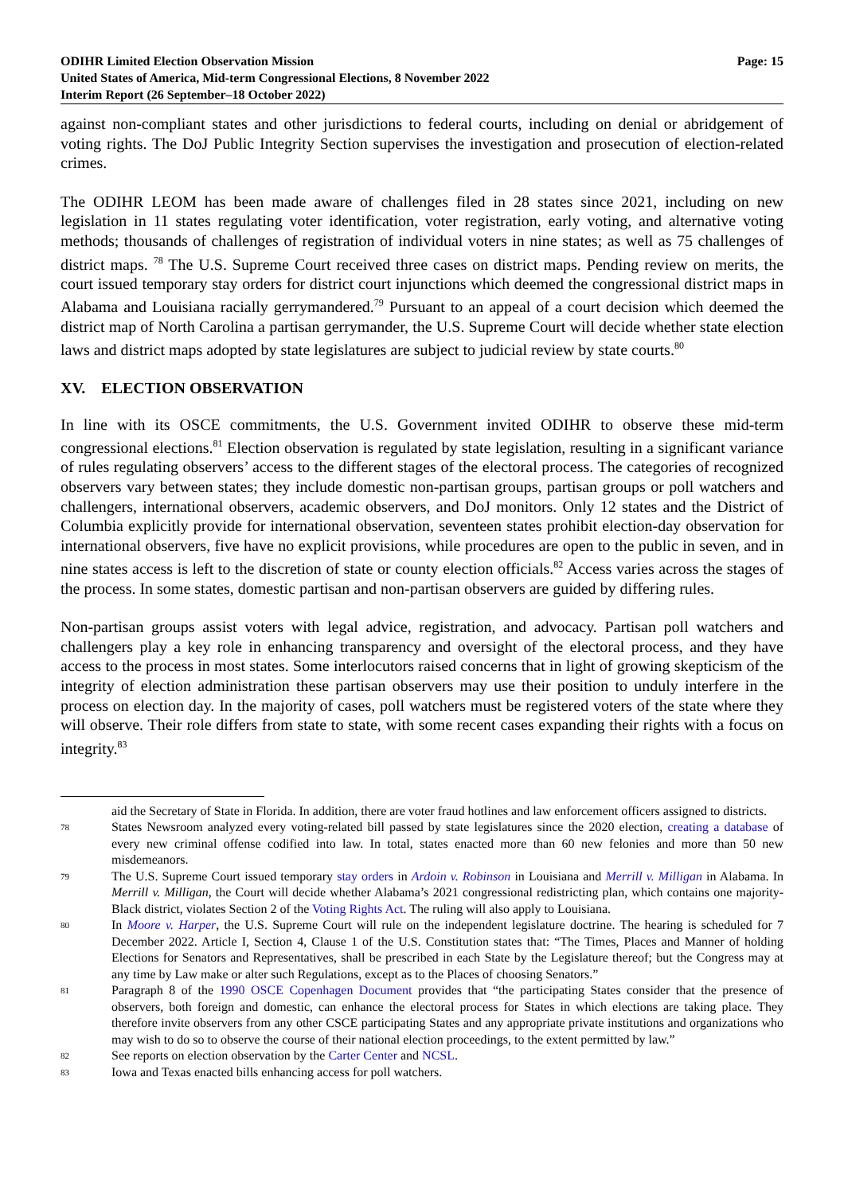ODIHR Limited Election Observation Mission
United States of America, Mid-term Congressional Elections, 8 November 2022
Interim Report (26 September–18 October 2022)
Page: 15
against non-compliant states and other jurisdictions to federal courts, including on denial or abridgement of voting rights. The DoJ Public Integrity Section supervises the investigation and prosecution of election-related crimes.
The ODIHR LEOM has been made aware of challenges filed in 28 states since 2021, including on new legislation in 11 states regulating voter identification, voter registration, early voting, and alternative voting methods; thousands of challenges of registration of individual voters in nine states; as well as 75 challenges of district maps. <sup>78</sup> The U.S. Supreme Court received three cases on district maps. Pending review on merits, the court issued temporary stay orders for district court injunctions which deemed the congressional district maps in Alabama and Louisiana racially gerrymandered.<sup>79</sup> Pursuant to an appeal of a court decision which deemed the district map of North Carolina a partisan gerrymander, the U.S. Supreme Court will decide whether state election laws and district maps adopted by state legislatures are subject to judicial review by state courts.<sup>80</sup>
XV. ELECTION OBSERVATION
In line with its OSCE commitments, the U.S. Government invited ODIHR to observe these mid-term congressional elections.<sup>81</sup> Election observation is regulated by state legislation, resulting in a significant variance of rules regulating observers’ access to the different stages of the electoral process. The categories of recognized observers vary between states; they include domestic non-partisan groups, partisan groups or poll watchers and challengers, international observers, academic observers, and DoJ monitors. Only 12 states and the District of Columbia explicitly provide for international observation, seventeen states prohibit election-day observation for international observers, five have no explicit provisions, while procedures are open to the public in seven, and in nine states access is left to the discretion of state or county election officials.<sup>82</sup> Access varies across the stages of the process. In some states, domestic partisan and non-partisan observers are guided by differing rules.
Non-partisan groups assist voters with legal advice, registration, and advocacy. Partisan poll watchers and challengers play a key role in enhancing transparency and oversight of the electoral process, and they have access to the process in most states. Some interlocutors raised concerns that in light of growing skepticism of the integrity of election administration these partisan observers may use their position to unduly interfere in the process on election day. In the majority of cases, poll watchers must be registered voters of the state where they will observe. Their role differs from state to state, with some recent cases expanding their rights with a focus on integrity.<sup>83</sup>
aid the Secretary of State in Florida. In addition, there are voter fraud hotlines and law enforcement officers assigned to districts.
78 States Newsroom analyzed every voting-related bill passed by state legislatures since the 2020 election, creating a database of every new criminal offense codified into law. In total, states enacted more than 60 new felonies and more than 50 new misdemeanors.
79 The U.S. Supreme Court issued temporary stay orders in Ardoin v. Robinson in Louisiana and Merrill v. Milligan in Alabama. In Merrill v. Milligan, the Court will decide whether Alabama’s 2021 congressional redistricting plan, which contains one majority-Black district, violates Section 2 of the Voting Rights Act. The ruling will also apply to Louisiana.
80 In Moore v. Harper, the U.S. Supreme Court will rule on the independent legislature doctrine. The hearing is scheduled for 7 December 2022. Article I, Section 4, Clause 1 of the U.S. Constitution states that: “The Times, Places and Manner of holding Elections for Senators and Representatives, shall be prescribed in each State by the Legislature thereof; but the Congress may at any time by Law make or alter such Regulations, except as to the Places of choosing Senators.”
81 Paragraph 8 of the 1990 OSCE Copenhagen Document provides that “the participating States consider that the presence of observers, both foreign and domestic, can enhance the electoral process for States in which elections are taking place. They therefore invite observers from any other CSCE participating States and any appropriate private institutions and organizations who may wish to do so to observe the course of their national election proceedings, to the extent permitted by law.”
82 See reports on election observation by the Carter Center and NCSL.
83 Iowa and Texas enacted bills enhancing access for poll watchers.